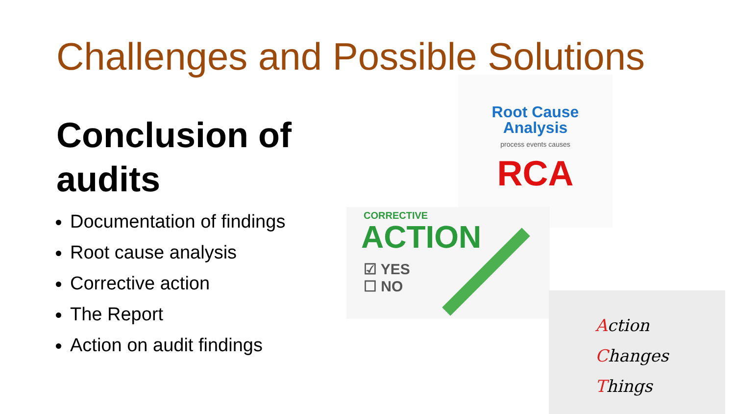Challenges and Possible Solutions
Conclusion of audits
Documentation of findings
Root cause analysis
Corrective action
The Report
Action on audit findings
Root Cause
Analysis
process events causes
RCA
CORRECTIVE
ACTION
☑ YES
☐ NO
Action
Changes
Things